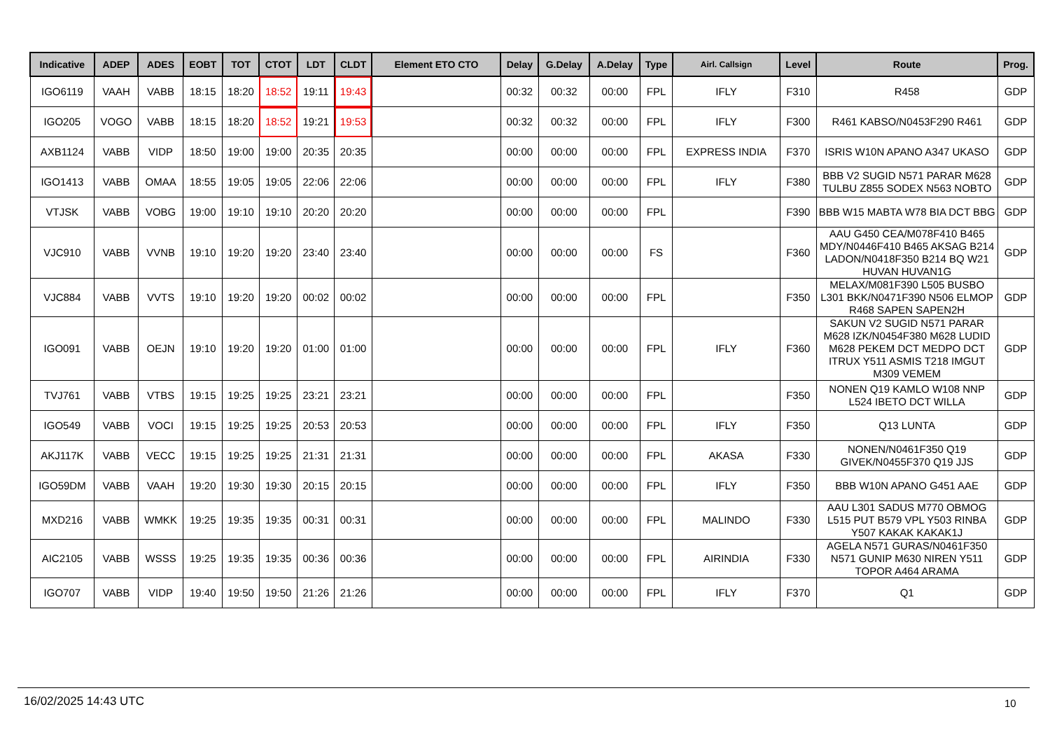| Indicative | ADEP | ADES | EOBT | TOT | CTOT | LDT | CLDT | Element ETO CTO | Delay | G.Delay | A.Delay | Type | Airl. Callsign | Level | Route | Prog. |
| --- | --- | --- | --- | --- | --- | --- | --- | --- | --- | --- | --- | --- | --- | --- | --- | --- |
| IGO6119 | VAAH | VABB | 18:15 | 18:20 | 18:52 | 19:11 | 19:43 | | 00:32 | 00:32 | 00:00 | FPL | IFLY | F310 | R458 | GDP |
| IGO205 | VOGO | VABB | 18:15 | 18:20 | 18:52 | 19:21 | 19:53 | | 00:32 | 00:32 | 00:00 | FPL | IFLY | F300 | R461 KABSO/N0453F290 R461 | GDP |
| AXB1124 | VABB | VIDP | 18:50 | 19:00 | 19:00 | 20:35 | 20:35 | | 00:00 | 00:00 | 00:00 | FPL | EXPRESS INDIA | F370 | ISRIS W10N APANO A347 UKASO | GDP |
| IGO1413 | VABB | OMAA | 18:55 | 19:05 | 19:05 | 22:06 | 22:06 | | 00:00 | 00:00 | 00:00 | FPL | IFLY | F380 | BBB V2 SUGID N571 PARAR M628 TULBU Z855 SODEX N563 NOBTO | GDP |
| VTJSK | VABB | VOBG | 19:00 | 19:10 | 19:10 | 20:20 | 20:20 | | 00:00 | 00:00 | 00:00 | FPL | | F390 | BBB W15 MABTA W78 BIA DCT BBG | GDP |
| VJC910 | VABB | VVNB | 19:10 | 19:20 | 19:20 | 23:40 | 23:40 | | 00:00 | 00:00 | 00:00 | FS | | F360 | AAU G450 CEA/M078F410 B465 MDY/N0446F410 B465 AKSAG B214 LADON/N0418F350 B214 BQ W21 HUVAN HUVAN1G | GDP |
| VJC884 | VABB | VVTS | 19:10 | 19:20 | 19:20 | 00:02 | 00:02 | | 00:00 | 00:00 | 00:00 | FPL | | F350 | MELAX/M081F390 L505 BUSBO L301 BKK/N0471F390 N506 ELMOP R468 SAPEN SAPEN2H | GDP |
| IGO091 | VABB | OEJN | 19:10 | 19:20 | 19:20 | 01:00 | 01:00 | | 00:00 | 00:00 | 00:00 | FPL | IFLY | F360 | SAKUN V2 SUGID N571 PARAR M628 IZK/N0454F380 M628 LUDID M628 PEKEM DCT MEDPO DCT ITRUX Y511 ASMIS T218 IMGUT M309 VEMEM | GDP |
| TVJ761 | VABB | VTBS | 19:15 | 19:25 | 19:25 | 23:21 | 23:21 | | 00:00 | 00:00 | 00:00 | FPL | | F350 | NONEN Q19 KAMLO W108 NNP L524 IBETO DCT WILLA | GDP |
| IGO549 | VABB | VOCI | 19:15 | 19:25 | 19:25 | 20:53 | 20:53 | | 00:00 | 00:00 | 00:00 | FPL | IFLY | F350 | Q13 LUNTA | GDP |
| AKJ117K | VABB | VECC | 19:15 | 19:25 | 19:25 | 21:31 | 21:31 | | 00:00 | 00:00 | 00:00 | FPL | AKASA | F330 | NONEN/N0461F350 Q19 GIVEK/N0455F370 Q19 JJS | GDP |
| IGO59DM | VABB | VAAH | 19:20 | 19:30 | 19:30 | 20:15 | 20:15 | | 00:00 | 00:00 | 00:00 | FPL | IFLY | F350 | BBB W10N APANO G451 AAE | GDP |
| MXD216 | VABB | WMKK | 19:25 | 19:35 | 19:35 | 00:31 | 00:31 | | 00:00 | 00:00 | 00:00 | FPL | MALINDO | F330 | AAU L301 SADUS M770 OBMOG L515 PUT B579 VPL Y503 RINBA Y507 KAKAK KAKAK1J | GDP |
| AIC2105 | VABB | WSSS | 19:25 | 19:35 | 19:35 | 00:36 | 00:36 | | 00:00 | 00:00 | 00:00 | FPL | AIRINDIA | F330 | AGELA N571 GURAS/N0461F350 N571 GUNIP M630 NIREN Y511 TOPOR A464 ARAMA | GDP |
| IGO707 | VABB | VIDP | 19:40 | 19:50 | 19:50 | 21:26 | 21:26 | | 00:00 | 00:00 | 00:00 | FPL | IFLY | F370 | Q1 | GDP |
16/02/2025 14:43 UTC 10